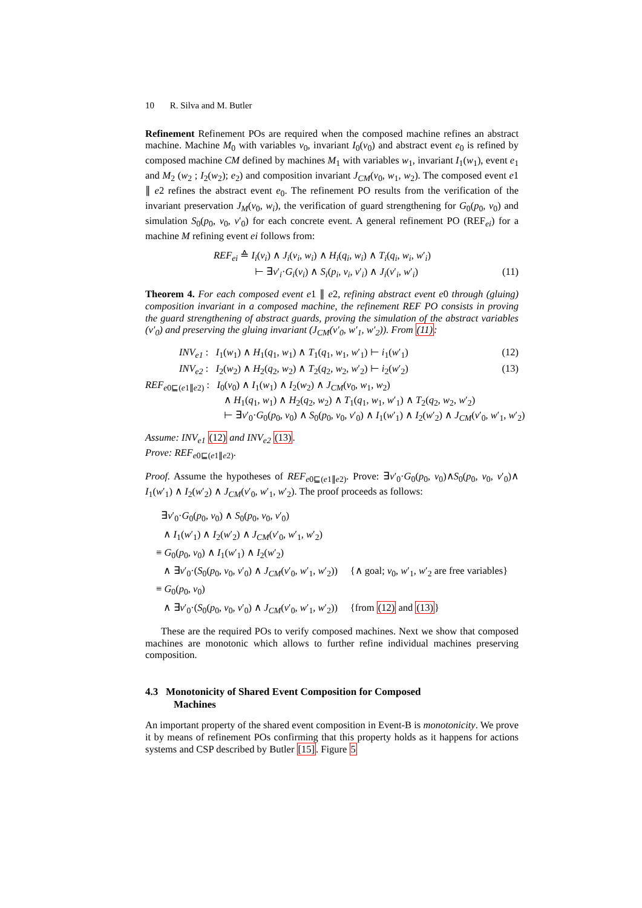10 R. Silva and M. Butler
Refinement Refinement POs are required when the composed machine refines an abstract machine. Machine M<sub>0</sub> with variables v<sub>0</sub>, invariant I<sub>0</sub>(v<sub>0</sub>) and abstract event e<sub>0</sub> is refined by composed machine CM defined by machines M<sub>1</sub> with variables w<sub>1</sub>, invariant I<sub>1</sub>(w<sub>1</sub>), event e<sub>1</sub> and M<sub>2</sub> (w<sub>2</sub> ; I<sub>2</sub>(w<sub>2</sub>); e<sub>2</sub>) and composition invariant J<sub>CM</sub>(v<sub>0</sub>, w<sub>1</sub>, w<sub>2</sub>). The composed event e1 ∥ e2 refines the abstract event e<sub>0</sub>. The refinement PO results from the verification of the invariant preservation J<sub>M</sub>(v<sub>0</sub>, w<sub>i</sub>), the verification of guard strengthening for G<sub>0</sub>(p<sub>0</sub>, v<sub>0</sub>) and simulation S<sub>0</sub>(p<sub>0</sub>, v<sub>0</sub>, v′<sub>0</sub>) for each concrete event. A general refinement PO (REF<sub>ei</sub>) for a machine M refining event ei follows from:
REF<sub>ei</sub> ≙ I<sub>i</sub>(v<sub>i</sub>) ∧ J<sub>i</sub>(v<sub>i</sub>, w<sub>i</sub>) ∧ H<sub>i</sub>(q<sub>i</sub>, w<sub>i</sub>) ∧ T<sub>i</sub>(q<sub>i</sub>, w<sub>i</sub>, w′<sub>i</sub>)
⊢ ∃v′<sub>i</sub>·G<sub>i</sub>(v<sub>i</sub>) ∧ S<sub>i</sub>(p<sub>i</sub>, v<sub>i</sub>, v′<sub>i</sub>) ∧ J<sub>i</sub>(v′<sub>i</sub>, w′<sub>i</sub>) (11)
Theorem 4. For each composed event e1 ∥ e2, refining abstract event e0 through (gluing) composition invariant in a composed machine, the refinement REF PO consists in proving the guard strengthening of abstract guards, proving the simulation of the abstract variables (v′<sub>0</sub>) and preserving the gluing invariant (J<sub>CM</sub>(v′<sub>0</sub>, w′<sub>1</sub>, w′<sub>2</sub>)). From (11):
INV<sub>e1</sub> : I<sub>1</sub>(w<sub>1</sub>) ∧ H<sub>1</sub>(q<sub>1</sub>, w<sub>1</sub>) ∧ T<sub>1</sub>(q<sub>1</sub>, w<sub>1</sub>, w′<sub>1</sub>) ⊢ i<sub>1</sub>(w′<sub>1</sub>) (12)
INV<sub>e2</sub> : I<sub>2</sub>(w<sub>2</sub>) ∧ H<sub>2</sub>(q<sub>2</sub>, w<sub>2</sub>) ∧ T<sub>2</sub>(q<sub>2</sub>, w<sub>2</sub>, w′<sub>2</sub>) ⊢ i<sub>2</sub>(w′<sub>2</sub>) (13)
REF<sub>e0⊑(e1∥e2)</sub> : I<sub>0</sub>(v<sub>0</sub>) ∧ I<sub>1</sub>(w<sub>1</sub>) ∧ I<sub>2</sub>(w<sub>2</sub>) ∧ J<sub>CM</sub>(v<sub>0</sub>, w<sub>1</sub>, w<sub>2</sub>)
∧ H<sub>1</sub>(q<sub>1</sub>, w<sub>1</sub>) ∧ H<sub>2</sub>(q<sub>2</sub>, w<sub>2</sub>) ∧ T<sub>1</sub>(q<sub>1</sub>, w<sub>1</sub>, w′<sub>1</sub>) ∧ T<sub>2</sub>(q<sub>2</sub>, w<sub>2</sub>, w′<sub>2</sub>)
⊢ ∃v′<sub>0</sub>·G<sub>0</sub>(p<sub>0</sub>, v<sub>0</sub>) ∧ S<sub>0</sub>(p<sub>0</sub>, v<sub>0</sub>, v′<sub>0</sub>) ∧ I<sub>1</sub>(w′<sub>1</sub>) ∧ I<sub>2</sub>(w′<sub>2</sub>) ∧ J<sub>CM</sub>(v′<sub>0</sub>, w′<sub>1</sub>, w′<sub>2</sub>)
Assume: INV<sub>e1</sub> (12) and INV<sub>e2</sub> (13).
Prove: REF<sub>e0⊑(e1∥e2)</sub>.
Proof. Assume the hypotheses of REF<sub>e0⊑(e1∥e2)</sub>. Prove: ∃v′<sub>0</sub>·G<sub>0</sub>(p<sub>0</sub>, v<sub>0</sub>)∧S<sub>0</sub>(p<sub>0</sub>, v<sub>0</sub>, v′<sub>0</sub>)∧ I<sub>1</sub>(w′<sub>1</sub>) ∧ I<sub>2</sub>(w′<sub>2</sub>) ∧ J<sub>CM</sub>(v′<sub>0</sub>, w′<sub>1</sub>, w′<sub>2</sub>). The proof proceeds as follows:
∃v′<sub>0</sub>·G<sub>0</sub>(p<sub>0</sub>, v<sub>0</sub>) ∧ S<sub>0</sub>(p<sub>0</sub>, v<sub>0</sub>, v′<sub>0</sub>)
∧ I<sub>1</sub>(w′<sub>1</sub>) ∧ I<sub>2</sub>(w′<sub>2</sub>) ∧ J<sub>CM</sub>(v′<sub>0</sub>, w′<sub>1</sub>, w′<sub>2</sub>)
≡ G<sub>0</sub>(p<sub>0</sub>, v<sub>0</sub>) ∧ I<sub>1</sub>(w′<sub>1</sub>) ∧ I<sub>2</sub>(w′<sub>2</sub>)
∧ ∃v′<sub>0</sub>·(S<sub>0</sub>(p<sub>0</sub>, v<sub>0</sub>, v′<sub>0</sub>) ∧ J<sub>CM</sub>(v′<sub>0</sub>, w′<sub>1</sub>, w′<sub>2</sub>)) {∧ goal; v<sub>0</sub>, w′<sub>1</sub>, w′<sub>2</sub> are free variables}
≡ G<sub>0</sub>(p<sub>0</sub>, v<sub>0</sub>)
∧ ∃v′<sub>0</sub>·(S<sub>0</sub>(p<sub>0</sub>, v<sub>0</sub>, v′<sub>0</sub>) ∧ J<sub>CM</sub>(v′<sub>0</sub>, w′<sub>1</sub>, w′<sub>2</sub>)) {from (12) and (13)}
These are the required POs to verify composed machines. Next we show that composed machines are monotonic which allows to further refine individual machines preserving composition.
4.3 Monotonicity of Shared Event Composition for Composed
Machines
An important property of the shared event composition in Event-B is monotonicity. We prove it by means of refinement POs confirming that this property holds as it happens for actions systems and CSP described by Butler [15]. Figure 5